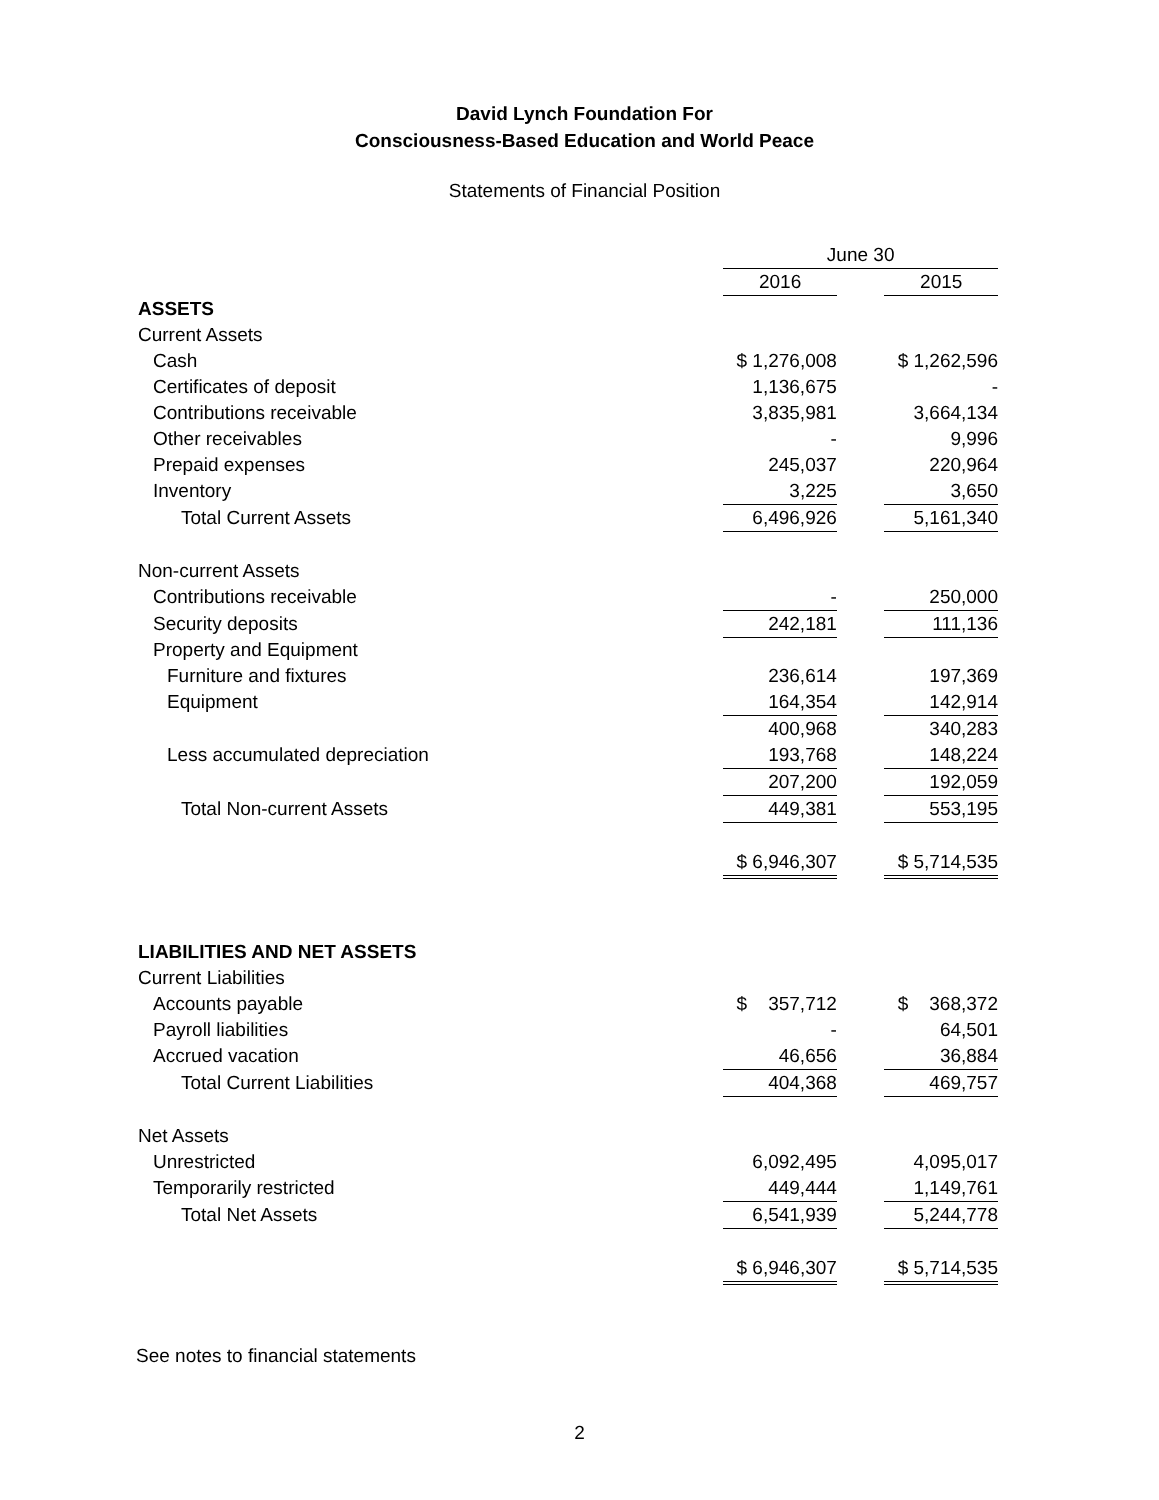David Lynch Foundation For
Consciousness-Based Education and World Peace
Statements of Financial Position
| | June 30 | | |
| | 2016 | | 2015 |
| ASSETS | | | |
| Current Assets | | | |
| Cash | $ 1,276,008 | | $ 1,262,596 |
| Certificates of deposit | 1,136,675 | | - |
| Contributions receivable | 3,835,981 | | 3,664,134 |
| Other receivables | - | | 9,996 |
| Prepaid expenses | 245,037 | | 220,964 |
| Inventory | 3,225 | | 3,650 |
| Total Current Assets | 6,496,926 | | 5,161,340 |
| Non-current Assets | | | |
| Contributions receivable | - | | 250,000 |
| Security deposits | 242,181 | | 111,136 |
| Property and Equipment | | | |
| Furniture and fixtures | 236,614 | | 197,369 |
| Equipment | 164,354 | | 142,914 |
| | 400,968 | | 340,283 |
| Less accumulated depreciation | 193,768 | | 148,224 |
| | 207,200 | | 192,059 |
| Total Non-current Assets | 449,381 | | 553,195 |
| | $ 6,946,307 | | $ 5,714,535 |
| LIABILITIES AND NET ASSETS | | | |
| Current Liabilities | | | |
| Accounts payable | $ 357,712 | | $ 368,372 |
| Payroll liabilities | - | | 64,501 |
| Accrued vacation | 46,656 | | 36,884 |
| Total Current Liabilities | 404,368 | | 469,757 |
| Net Assets | | | |
| Unrestricted | 6,092,495 | | 4,095,017 |
| Temporarily restricted | 449,444 | | 1,149,761 |
| Total Net Assets | 6,541,939 | | 5,244,778 |
| | $ 6,946,307 | | $ 5,714,535 |
See notes to financial statements
2